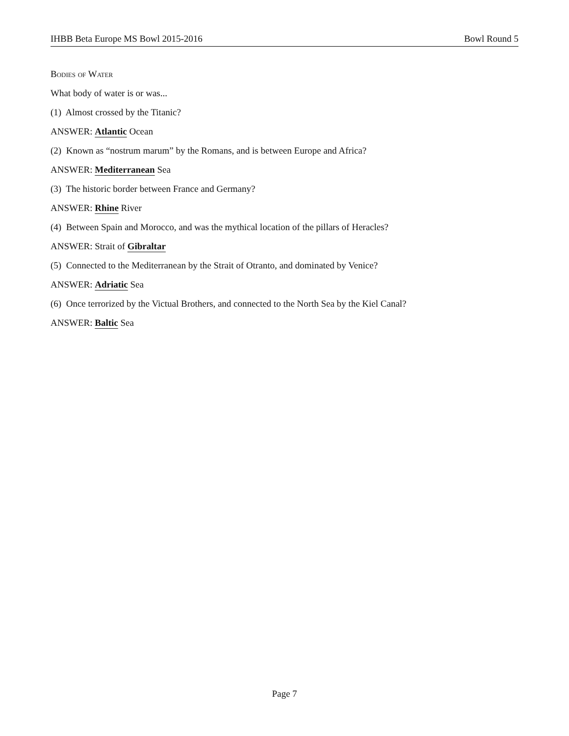IHBB Beta Europe MS Bowl 2015-2016 Bowl Round 5
Bodies of Water
What body of water is or was...
(1) Almost crossed by the Titanic?
ANSWER: Atlantic Ocean
(2) Known as “nostrum marum” by the Romans, and is between Europe and Africa?
ANSWER: Mediterranean Sea
(3) The historic border between France and Germany?
ANSWER: Rhine River
(4) Between Spain and Morocco, and was the mythical location of the pillars of Heracles?
ANSWER: Strait of Gibraltar
(5) Connected to the Mediterranean by the Strait of Otranto, and dominated by Venice?
ANSWER: Adriatic Sea
(6) Once terrorized by the Victual Brothers, and connected to the North Sea by the Kiel Canal?
ANSWER: Baltic Sea
Page 7